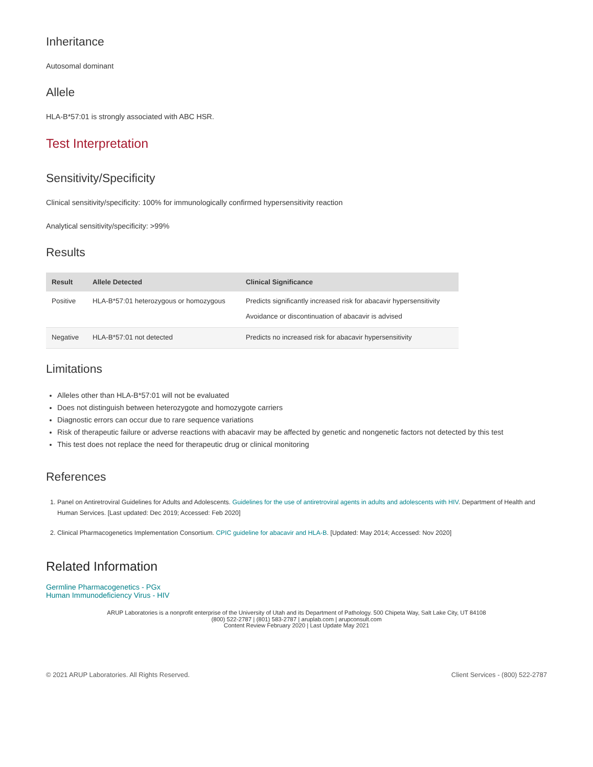Inheritance
Autosomal dominant
Allele
HLA-B*57:01 is strongly associated with ABC HSR.
Test Interpretation
Sensitivity/Specificity
Clinical sensitivity/specificity: 100% for immunologically confirmed hypersensitivity reaction
Analytical sensitivity/specificity: >99%
Results
| Result | Allele Detected | Clinical Significance |
| --- | --- | --- |
| Positive | HLA-B*57:01 heterozygous or homozygous | Predicts significantly increased risk for abacavir hypersensitivity Avoidance or discontinuation of abacavir is advised |
| Negative | HLA-B*57:01 not detected | Predicts no increased risk for abacavir hypersensitivity |
Limitations
Alleles other than HLA-B*57:01 will not be evaluated
Does not distinguish between heterozygote and homozygote carriers
Diagnostic errors can occur due to rare sequence variations
Risk of therapeutic failure or adverse reactions with abacavir may be affected by genetic and nongenetic factors not detected by this test
This test does not replace the need for therapeutic drug or clinical monitoring
References
1. Panel on Antiretroviral Guidelines for Adults and Adolescents. Guidelines for the use of antiretroviral agents in adults and adolescents with HIV. Department of Health and Human Services. [Last updated: Dec 2019; Accessed: Feb 2020]
2. Clinical Pharmacogenetics Implementation Consortium. CPIC guideline for abacavir and HLA-B. [Updated: May 2014; Accessed: Nov 2020]
Related Information
Germline Pharmacogenetics - PGx
Human Immunodeficiency Virus - HIV
ARUP Laboratories is a nonprofit enterprise of the University of Utah and its Department of Pathology. 500 Chipeta Way, Salt Lake City, UT 84108
(800) 522-2787 | (801) 583-2787 | aruplab.com | arupconsult.com
Content Review February 2020 | Last Update May 2021
© 2021 ARUP Laboratories. All Rights Reserved. Client Services - (800) 522-2787